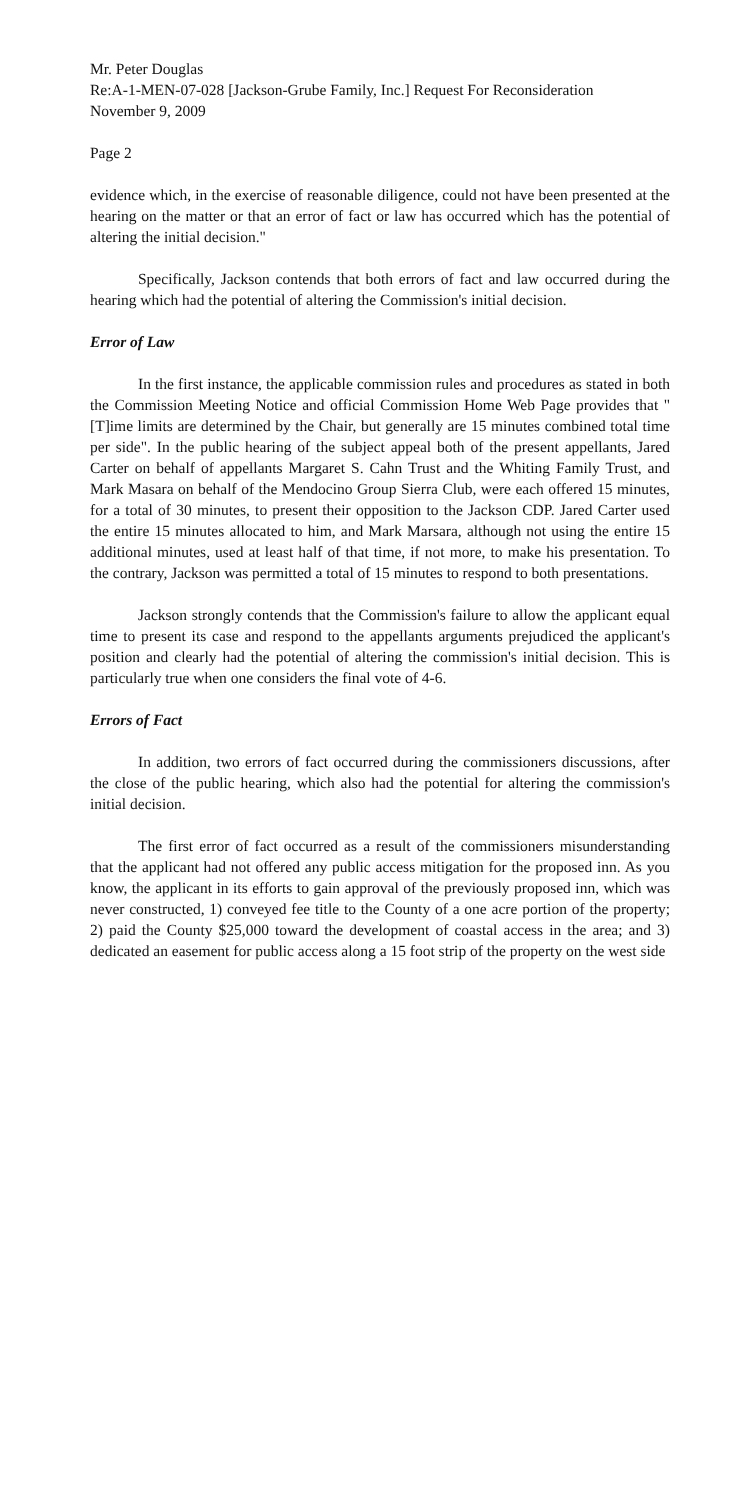Mr. Peter Douglas
Re:A-1-MEN-07-028 [Jackson-Grube Family, Inc.] Request For Reconsideration
November 9, 2009
Page 2
evidence which, in the exercise of reasonable diligence, could not have been presented at the hearing on the matter or that an error of fact or law has occurred which has the potential of altering the initial decision."
Specifically, Jackson contends that both errors of fact and law occurred during the hearing which had the potential of altering the Commission's initial decision.
Error of Law
In the first instance, the applicable commission rules and procedures as stated in both the Commission Meeting Notice and official Commission Home Web Page provides that "[T]ime limits are determined by the Chair, but generally are 15 minutes combined total time per side". In the public hearing of the subject appeal both of the present appellants, Jared Carter on behalf of appellants Margaret S. Cahn Trust and the Whiting Family Trust, and Mark Masara on behalf of the Mendocino Group Sierra Club, were each offered 15 minutes, for a total of 30 minutes, to present their opposition to the Jackson CDP. Jared Carter used the entire 15 minutes allocated to him, and Mark Marsara, although not using the entire 15 additional minutes, used at least half of that time, if not more, to make his presentation. To the contrary, Jackson was permitted a total of 15 minutes to respond to both presentations.
Jackson strongly contends that the Commission's failure to allow the applicant equal time to present its case and respond to the appellants arguments prejudiced the applicant's position and clearly had the potential of altering the commission's initial decision. This is particularly true when one considers the final vote of 4-6.
Errors of Fact
In addition, two errors of fact occurred during the commissioners discussions, after the close of the public hearing, which also had the potential for altering the commission's initial decision.
The first error of fact occurred as a result of the commissioners misunderstanding that the applicant had not offered any public access mitigation for the proposed inn. As you know, the applicant in its efforts to gain approval of the previously proposed inn, which was never constructed, 1) conveyed fee title to the County of a one acre portion of the property; 2) paid the County $25,000 toward the development of coastal access in the area; and 3) dedicated an easement for public access along a 15 foot strip of the property on the west side